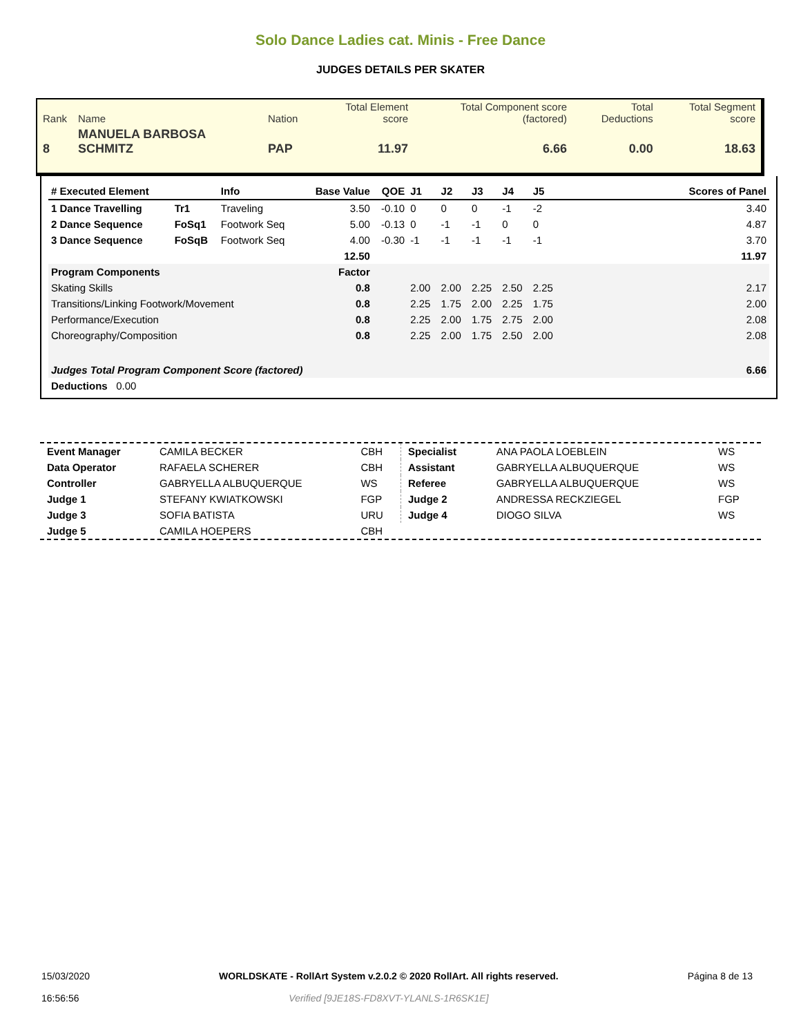Solo Dance Ladies cat. Minis - Free Dance
JUDGES DETAILS PER SKATER
| Rank | Name | Nation | Total Element score | Total Component score (factored) | Total Deductions | Total Segment score |
| 8 | MANUELA BARBOSA SCHMITZ | PAP | 11.97 | 6.66 | 0.00 | 18.63 |
| # Executed Element | | Info | Base Value | QOE | J1 | J2 | J3 | J4 | J5 | | Scores of Panel |
| --- | --- | --- | --- | --- | --- | --- | --- | --- | --- | --- | --- |
| 1 Dance Travelling | Tr1 | Traveling | 3.50 | -0.10 | 0 | 0 | 0 | -1 | -2 | | 3.40 |
| 2 Dance Sequence | FoSq1 | Footwork Seq | 5.00 | -0.13 | 0 | -1 | -1 | 0 | 0 | | 4.87 |
| 3 Dance Sequence | FoSqB | Footwork Seq | 4.00 | -0.30 | -1 | -1 | -1 | -1 | -1 | | 3.70 |
| | | | 12.50 | | | | | | | | 11.97 |
| Program Components | | | Factor | | | | | | | | |
| Skating Skills | | | 0.8 | | 2.00 | 2.00 | 2.25 | 2.50 | 2.25 | | 2.17 |
| Transitions/Linking Footwork/Movement | | | 0.8 | | 2.25 | 1.75 | 2.00 | 2.25 | 1.75 | | 2.00 |
| Performance/Execution | | | 0.8 | | 2.25 | 2.00 | 1.75 | 2.75 | 2.00 | | 2.08 |
| Choreography/Composition | | | 0.8 | | 2.25 | 2.00 | 1.75 | 2.50 | 2.00 | | 2.08 |
| Judges Total Program Component Score (factored) | | | | | | | | | | | 6.66 |
| Deductions 0.00 | | | | | | | | | | | |
| Event Manager | CAMILA BECKER | CBH |
| Data Operator | RAFAELA SCHERER | CBH |
| Controller | GABRYELLA ALBUQUERQUE | WS |
| Judge 1 | STEFANY KWIATKOWSKI | FGP |
| Judge 3 | SOFIA BATISTA | URU |
| Judge 5 | CAMILA HOEPERS | CBH |
| Specialist | ANA PAOLA LOEBLEIN | WS |
| Assistant | GABRYELLA ALBUQUERQUE | WS |
| Referee | GABRYELLA ALBUQUERQUE | WS |
| Judge 2 | ANDRESSA RECKZIEGEL | FGP |
| Judge 4 | DIOGO SILVA | WS |
15/03/2020
16:56:56
WORLDSKATE - RollArt System v.2.0.2 © 2020 RollArt. All rights reserved.
Verified [9JE18S-FD8XVT-YLANLS-1R6SK1E]
Página 8 de 13